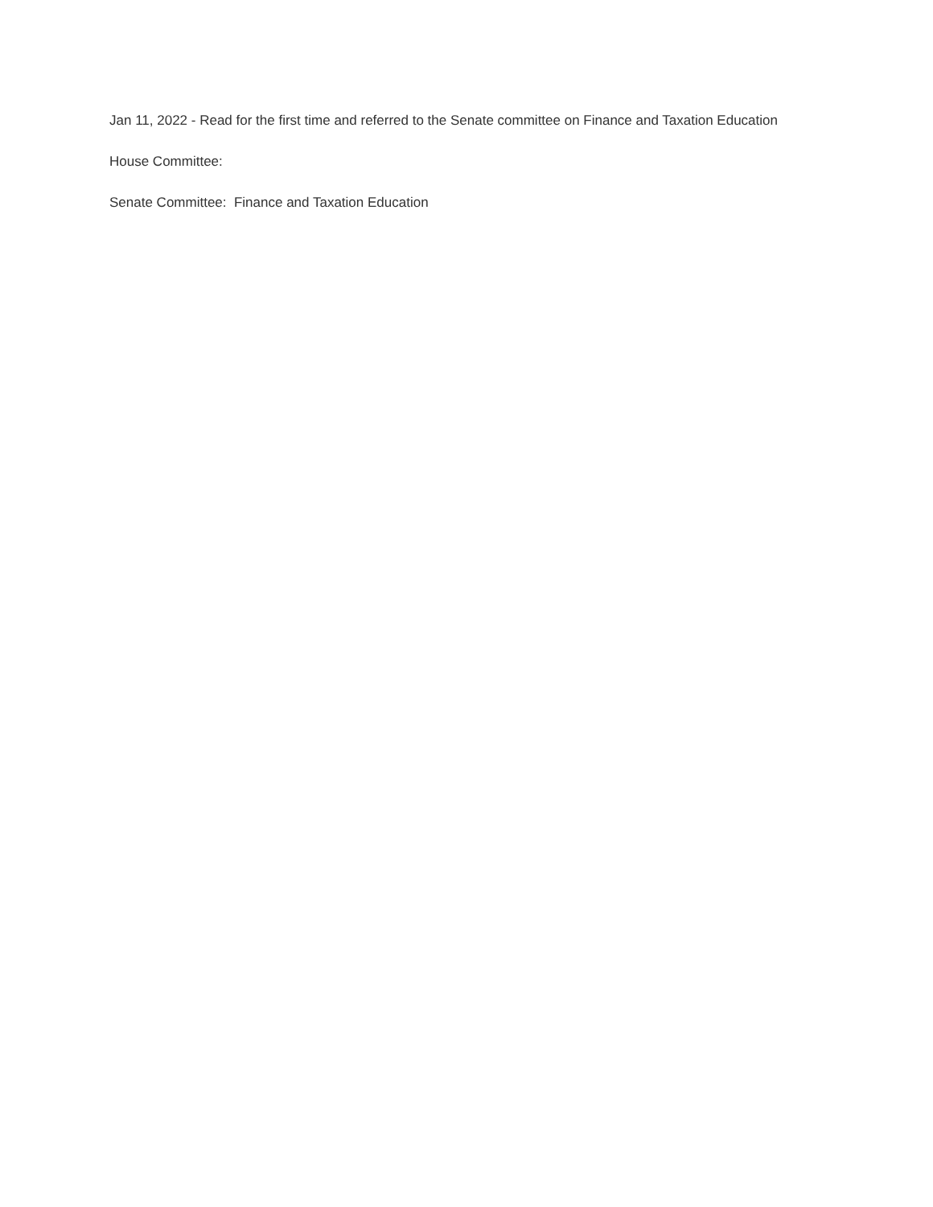Jan 11, 2022 - Read for the first time and referred to the Senate committee on Finance and Taxation Education
House Committee:
Senate Committee: Finance and Taxation Education